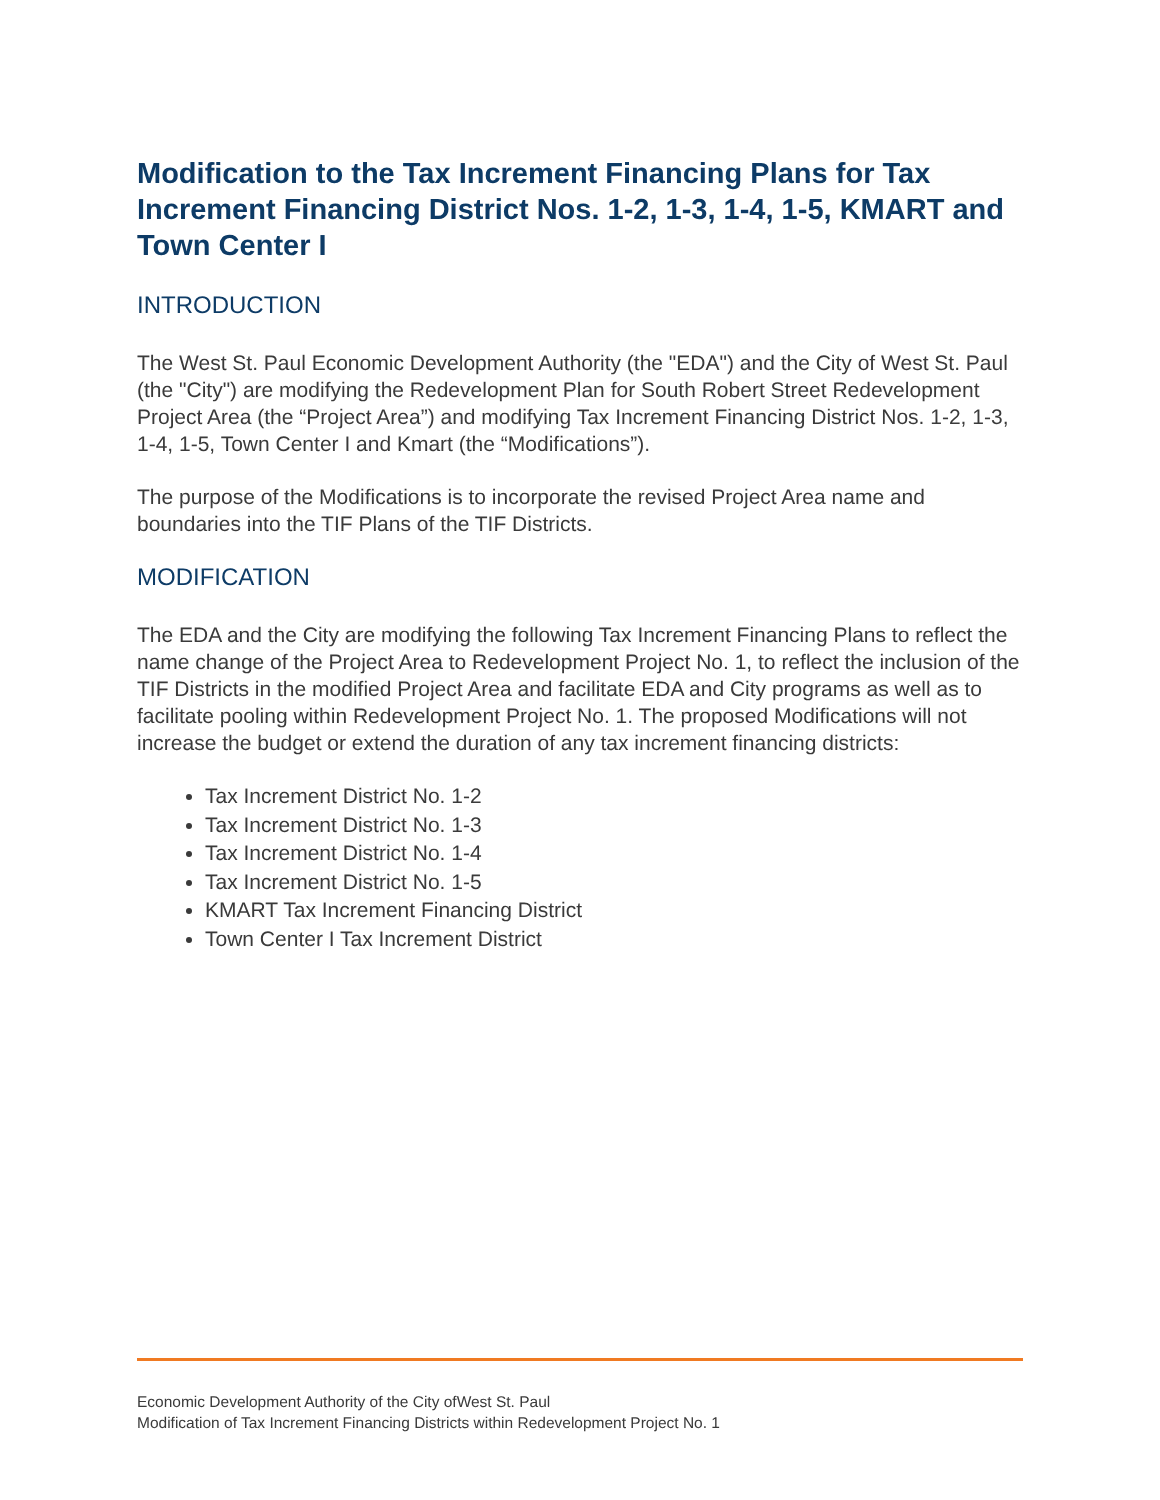Modification to the Tax Increment Financing Plans for Tax Increment Financing District Nos. 1-2, 1-3, 1-4, 1-5, KMART and Town Center I
INTRODUCTION
The West St. Paul Economic Development Authority (the "EDA") and the City of West St. Paul (the "City") are modifying the Redevelopment Plan for South Robert Street Redevelopment Project Area (the “Project Area”) and modifying Tax Increment Financing District Nos. 1-2, 1-3, 1-4, 1-5, Town Center I and Kmart (the “Modifications”).
The purpose of the Modifications is to incorporate the revised Project Area name and boundaries into the TIF Plans of the TIF Districts.
MODIFICATION
The EDA and the City are modifying the following Tax Increment Financing Plans to reflect the name change of the Project Area to Redevelopment Project No. 1, to reflect the inclusion of the TIF Districts in the modified Project Area and facilitate EDA and City programs as well as to facilitate pooling within Redevelopment Project No. 1. The proposed Modifications will not increase the budget or extend the duration of any tax increment financing districts:
Tax Increment District No. 1-2
Tax Increment District No. 1-3
Tax Increment District No. 1-4
Tax Increment District No. 1-5
KMART Tax Increment Financing District
Town Center I Tax Increment District
Economic Development Authority of the City ofWest St. Paul
Modification of Tax Increment Financing Districts within Redevelopment Project No. 1